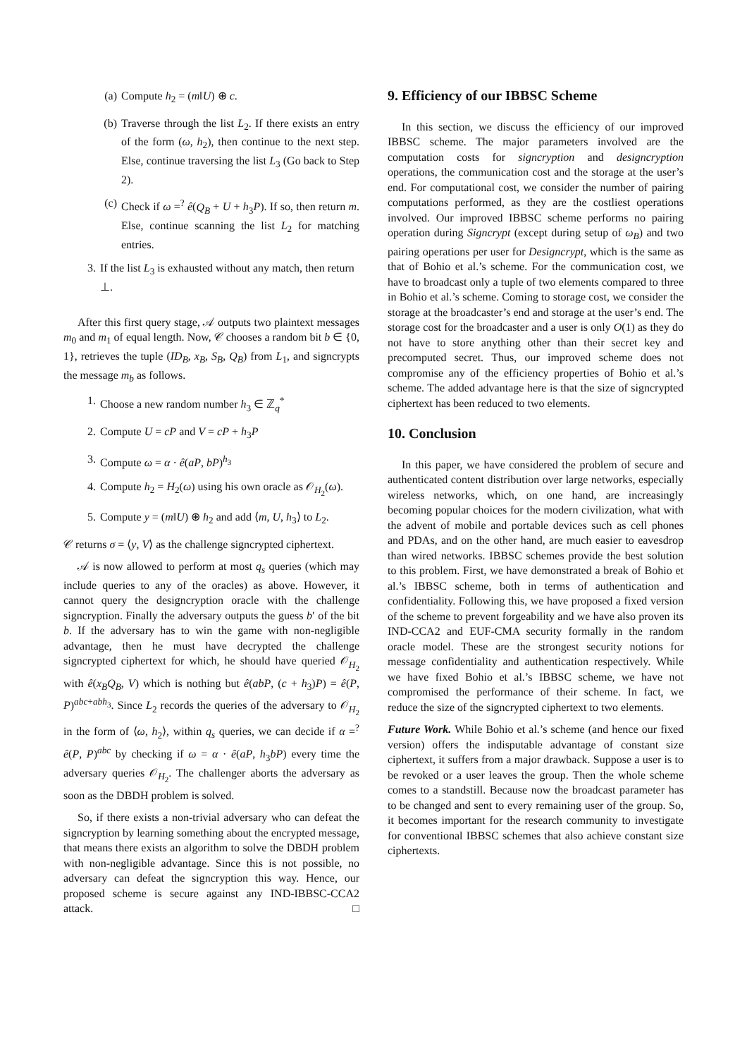(a) Compute h<sub>2</sub> = (m‖U) ⊕ c.
(b) Traverse through the list L<sub>2</sub>. If there exists an entry of the form (ω, h<sub>2</sub>), then continue to the next step. Else, continue traversing the list L<sub>3</sub> (Go back to Step 2).
(c) Check if ω =<sup>?</sup> ê(Q<sub>B</sub> + U + h<sub>3</sub>P). If so, then return m. Else, continue scanning the list L<sub>2</sub> for matching entries.
3. If the list L<sub>3</sub> is exhausted without any match, then return ⊥.
After this first query stage, 𝒜 outputs two plaintext messages m<sub>0</sub> and m<sub>1</sub> of equal length. Now, 𝒞 chooses a random bit b ∈ {0, 1}, retrieves the tuple (ID<sub>B</sub>, x<sub>B</sub>, S<sub>B</sub>, Q<sub>B</sub>) from L<sub>1</sub>, and signcrypts the message m<sub>b</sub> as follows.
1. Choose a new random number h<sub>3</sub> ∈ ℤ<sub>q</sub><sup>*</sup>
2. Compute U = cP and V = cP + h<sub>3</sub>P
3. Compute ω = α · ê(aP, bP)<sup>h<sub>3</sub></sup>
4. Compute h<sub>2</sub> = H<sub>2</sub>(ω) using his own oracle as 𝒪<sub>H<sub>2</sub></sub>(ω).
5. Compute y = (m‖U) ⊕ h<sub>2</sub> and add ⟨m, U, h<sub>3</sub>⟩ to L<sub>2</sub>.
𝒞 returns σ = ⟨y, V⟩ as the challenge signcrypted ciphertext.
𝒜 is now allowed to perform at most q<sub>s</sub> queries (which may include queries to any of the oracles) as above. However, it cannot query the designcryption oracle with the challenge signcryption. Finally the adversary outputs the guess b′ of the bit b. If the adversary has to win the game with non-negligible advantage, then he must have decrypted the challenge signcrypted ciphertext for which, he should have queried 𝒪<sub>H<sub>2</sub></sub> with ê(x<sub>B</sub>Q<sub>B</sub>, V) which is nothing but ê(abP, (c + h<sub>3</sub>)P) = ê(P, P)<sup>abc+abh<sub>3</sub></sup>. Since L<sub>2</sub> records the queries of the adversary to 𝒪<sub>H<sub>2</sub></sub> in the form of ⟨ω, h<sub>2</sub>⟩, within q<sub>s</sub> queries, we can decide if α =<sup>?</sup> ê(P, P)<sup>abc</sup> by checking if ω = α · ê(aP, h<sub>3</sub>bP) every time the adversary queries 𝒪<sub>H<sub>2</sub></sub>. The challenger aborts the adversary as soon as the DBDH problem is solved.
So, if there exists a non-trivial adversary who can defeat the signcryption by learning something about the encrypted message, that means there exists an algorithm to solve the DBDH problem with non-negligible advantage. Since this is not possible, no adversary can defeat the signcryption this way. Hence, our proposed scheme is secure against any IND-IBBSC-CCA2 attack. □
9. Efficiency of our IBBSC Scheme
In this section, we discuss the efficiency of our improved IBBSC scheme. The major parameters involved are the computation costs for signcryption and designcryption operations, the communication cost and the storage at the user’s end. For computational cost, we consider the number of pairing computations performed, as they are the costliest operations involved. Our improved IBBSC scheme performs no pairing operation during Signcrypt (except during setup of ω<sub>B</sub>) and two pairing operations per user for Designcrypt, which is the same as that of Bohio et al.’s scheme. For the communication cost, we have to broadcast only a tuple of two elements compared to three in Bohio et al.’s scheme. Coming to storage cost, we consider the storage at the broadcaster’s end and storage at the user’s end. The storage cost for the broadcaster and a user is only O(1) as they do not have to store anything other than their secret key and precomputed secret. Thus, our improved scheme does not compromise any of the efficiency properties of Bohio et al.’s scheme. The added advantage here is that the size of signcrypted ciphertext has been reduced to two elements.
10. Conclusion
In this paper, we have considered the problem of secure and authenticated content distribution over large networks, especially wireless networks, which, on one hand, are increasingly becoming popular choices for the modern civilization, what with the advent of mobile and portable devices such as cell phones and PDAs, and on the other hand, are much easier to eavesdrop than wired networks. IBBSC schemes provide the best solution to this problem. First, we have demonstrated a break of Bohio et al.’s IBBSC scheme, both in terms of authentication and confidentiality. Following this, we have proposed a fixed version of the scheme to prevent forgeability and we have also proven its IND-CCA2 and EUF-CMA security formally in the random oracle model. These are the strongest security notions for message confidentiality and authentication respectively. While we have fixed Bohio et al.’s IBBSC scheme, we have not compromised the performance of their scheme. In fact, we reduce the size of the signcrypted ciphertext to two elements.
Future Work. While Bohio et al.’s scheme (and hence our fixed version) offers the indisputable advantage of constant size ciphertext, it suffers from a major drawback. Suppose a user is to be revoked or a user leaves the group. Then the whole scheme comes to a standstill. Because now the broadcast parameter has to be changed and sent to every remaining user of the group. So, it becomes important for the research community to investigate for conventional IBBSC schemes that also achieve constant size ciphertexts.